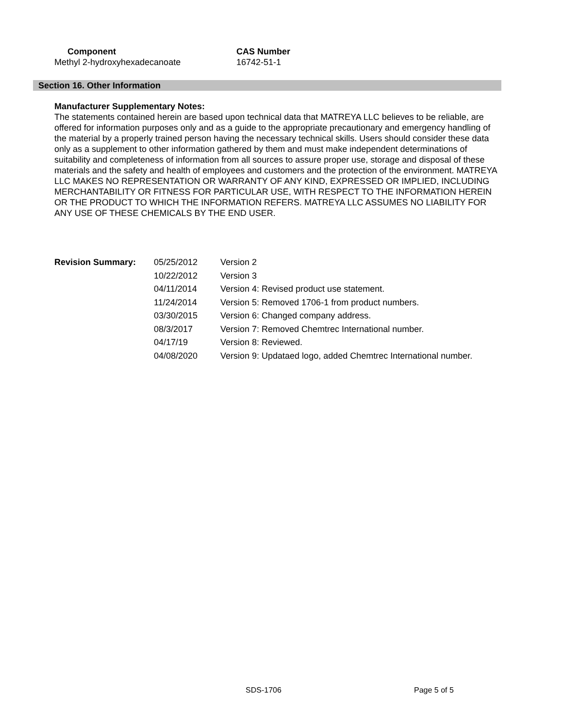| Component | CAS Number |
| --- | --- |
| Methyl 2-hydroxyhexadecanoate | 16742-51-1 |
Section 16. Other Information
Manufacturer Supplementary Notes:
The statements contained herein are based upon technical data that MATREYA LLC believes to be reliable, are offered for information purposes only and as a guide to the appropriate precautionary and emergency handling of the material by a properly trained person having the necessary technical skills. Users should consider these data only as a supplement to other information gathered by them and must make independent determinations of suitability and completeness of information from all sources to assure proper use, storage and disposal of these materials and the safety and health of employees and customers and the protection of the environment. MATREYA LLC MAKES NO REPRESENTATION OR WARRANTY OF ANY KIND, EXPRESSED OR IMPLIED, INCLUDING MERCHANTABILITY OR FITNESS FOR PARTICULAR USE, WITH RESPECT TO THE INFORMATION HEREIN OR THE PRODUCT TO WHICH THE INFORMATION REFERS. MATREYA LLC ASSUMES NO LIABILITY FOR ANY USE OF THESE CHEMICALS BY THE END USER.
| Revision Summary: | 05/25/2012 | Version 2 |
| | 10/22/2012 | Version 3 |
| | 04/11/2014 | Version 4: Revised product use statement. |
| | 11/24/2014 | Version 5: Removed 1706-1 from product numbers. |
| | 03/30/2015 | Version 6: Changed company address. |
| | 08/3/2017 | Version 7: Removed Chemtrec International number. |
| | 04/17/19 | Version 8: Reviewed. |
| | 04/08/2020 | Version 9: Updataed logo, added Chemtrec International number. |
SDS-1706 Page 5 of 5